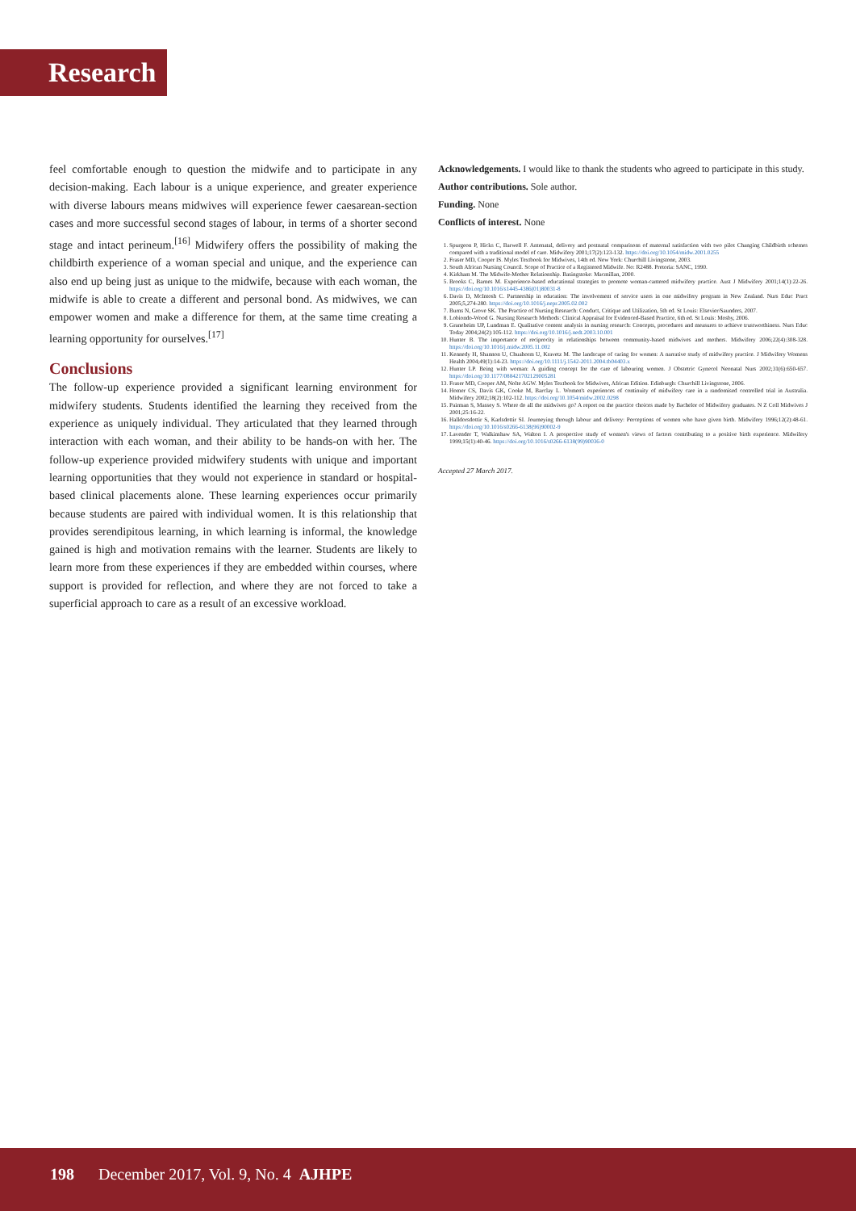Research
feel comfortable enough to question the midwife and to participate in any decision-making. Each labour is a unique experience, and greater experience with diverse labours means midwives will experience fewer caesarean-section cases and more successful second stages of labour, in terms of a shorter second stage and intact perineum.<sup>[16]</sup> Midwifery offers the possibility of making the childbirth experience of a woman special and unique, and the experience can also end up being just as unique to the midwife, because with each woman, the midwife is able to create a different and personal bond. As midwives, we can empower women and make a difference for them, at the same time creating a learning opportunity for ourselves.<sup>[17]</sup>
Conclusions
The follow-up experience provided a significant learning environment for midwifery students. Students identified the learning they received from the experience as uniquely individual. They articulated that they learned through interaction with each woman, and their ability to be hands-on with her. The follow-up experience provided midwifery students with unique and important learning opportunities that they would not experience in standard or hospital-based clinical placements alone. These learning experiences occur primarily because students are paired with individual women. It is this relationship that provides serendipitous learning, in which learning is informal, the knowledge gained is high and motivation remains with the learner. Students are likely to learn more from these experiences if they are embedded within courses, where support is provided for reflection, and where they are not forced to take a superficial approach to care as a result of an excessive workload.
Acknowledgements. I would like to thank the students who agreed to participate in this study.
Author contributions. Sole author.
Funding. None
Conflicts of interest. None
1. Spurgeon P, Hicks C, Barwell F. Antenatal, delivery and postnatal comparisons of maternal satisfaction with two pilot Changing Childbirth schemes compared with a traditional model of care. Midwifery 2001;17(2):123-132. https://doi.org/10.1054/midw.2001.0255
2. Fraser MD, Cooper IS. Myles Textbook for Midwives, 14th ed. New York: Churchill Livingstone, 2003.
3. South African Nursing Council. Scope of Practice of a Registered Midwife. No: R2488. Pretoria: SANC, 1990.
4. Kirkham M. The Midwife-Mother Relationship. Basingstoke: Macmillan, 2000.
5. Brooks C, Barnes M. Experience-based educational strategies to promote woman-cantered midwifery practice. Aust J Midwifery 2001;14(1):22-26. https://doi.org/10.1016/s1445-4386(01)80031-8
6. Davis D, McIntosh C. Partnership in education: The involvement of service users in one midwifery program in New Zealand. Nurs Educ Pract 2005;5,274-280. https://doi.org/10.1016/j.nepr.2005.02.002
7. Burns N, Grove SK. The Practice of Nursing Research: Conduct, Critique and Utilization, 5th ed. St Louis: Elsevier/Saunders, 2007.
8. Lobiondo-Wood G. Nursing Research Methods: Clinical Appraisal for Evidenced-Based Practice, 6th ed. St Louis: Mosby, 2006.
9. Graneheim UP, Lundman E. Qualitative content analysis in nursing research: Concepts, procedures and measures to achieve trustworthiness. Nurs Educ Today 2004;24(2):105-112. https://doi.org/10.1016/j.nedt.2003.10.001
10. Hunter B. The importance of reciprocity in relationships between community-based midwives and mothers. Midwifery 2006;22(4):308-328. https://doi.org/10.1016/j.midw.2005.11.002
11. Kennedy H, Shannon U, Chuahorm U, Kravetz M. The landscape of caring for women: A narrative study of midwifery practice. J Midwifery Womens Health 2004;49(1):14-23. https://doi.org/10.1111/j.1542-2011.2004.tb04403.x
12. Hunter LP. Being with woman: A guiding concept for the care of labouring women. J Obstetric Gynecol Neonatal Nurs 2002;31(6):650-657. https://doi.org/10.1177/088421702129005281
13. Fraser MD, Cooper AM, Nolte AGW. Myles Textbook for Midwives, African Edition. Edinburgh: Churchill Livingstone, 2006.
14. Homer CS, Davis GK, Cooke M, Barclay L. Women's experiences of continuity of midwifery care in a randomised controlled trial in Australia. Midwifery 2002;18(2):102-112. https://doi.org/10.1054/midw.2002.0298
15. Pairman S, Massey S. Where do all the midwives go? A report on the practice choices made by Bachelor of Midwifery graduates. N Z Coll Midwives J 2001;25:16-22.
16. Halldorsdottir S, Karlsdottir SI. Journeying through labour and delivery: Perceptions of women who have given birth. Midwifery 1996;12(2):48-61. https://doi.org/10.1016/s0266-6138(96)90002-9
17. Lavender T, Walkinshaw SA, Walton I. A prospective study of women's views of factors contributing to a positive birth experience. Midwifery 1999;15(1):40-46. https://doi.org/10.1016/s0266-6138(99)90036-0
Accepted 27 March 2017.
198 December 2017, Vol. 9, No. 4 AJHPE